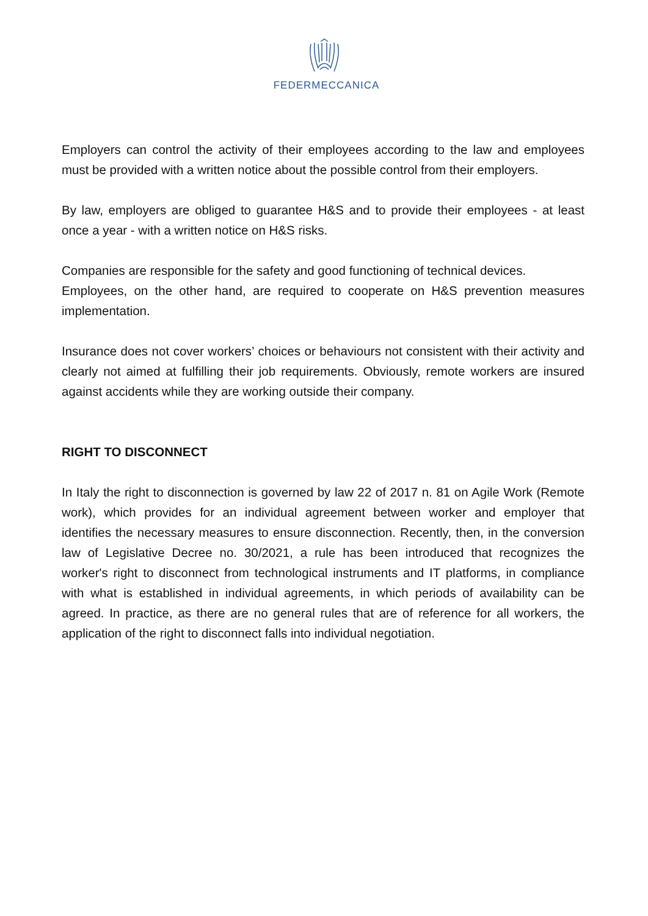FEDERMECCANICA
Employers can control the activity of their employees according to the law and employees must be provided with a written notice about the possible control from their employers.
By law, employers are obliged to guarantee H&S and to provide their employees - at least once a year - with a written notice on H&S risks.
Companies are responsible for the safety and good functioning of technical devices.
Employees, on the other hand, are required to cooperate on H&S prevention measures implementation.
Insurance does not cover workers’ choices or behaviours not consistent with their activity and clearly not aimed at fulfilling their job requirements. Obviously, remote workers are insured against accidents while they are working outside their company.
RIGHT TO DISCONNECT
In Italy the right to disconnection is governed by law 22 of 2017 n. 81 on Agile Work (Remote work), which provides for an individual agreement between worker and employer that identifies the necessary measures to ensure disconnection. Recently, then, in the conversion law of Legislative Decree no. 30/2021, a rule has been introduced that recognizes the worker's right to disconnect from technological instruments and IT platforms, in compliance with what is established in individual agreements, in which periods of availability can be agreed. In practice, as there are no general rules that are of reference for all workers, the application of the right to disconnect falls into individual negotiation.